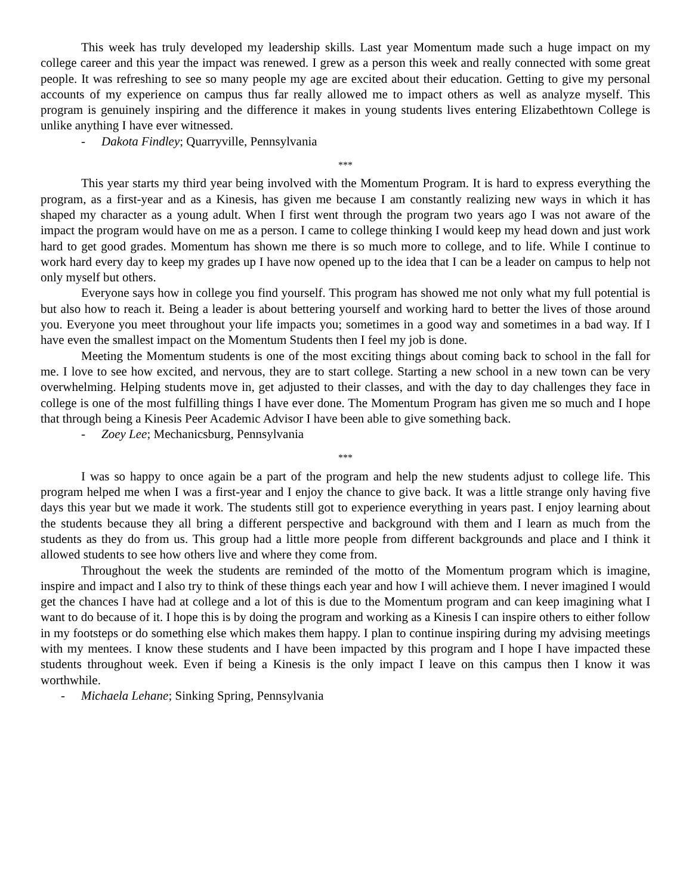This week has truly developed my leadership skills. Last year Momentum made such a huge impact on my college career and this year the impact was renewed. I grew as a person this week and really connected with some great people. It was refreshing to see so many people my age are excited about their education. Getting to give my personal accounts of my experience on campus thus far really allowed me to impact others as well as analyze myself. This program is genuinely inspiring and the difference it makes in young students lives entering Elizabethtown College is unlike anything I have ever witnessed.
- Dakota Findley; Quarryville, Pennsylvania
***
This year starts my third year being involved with the Momentum Program. It is hard to express everything the program, as a first-year and as a Kinesis, has given me because I am constantly realizing new ways in which it has shaped my character as a young adult. When I first went through the program two years ago I was not aware of the impact the program would have on me as a person. I came to college thinking I would keep my head down and just work hard to get good grades. Momentum has shown me there is so much more to college, and to life. While I continue to work hard every day to keep my grades up I have now opened up to the idea that I can be a leader on campus to help not only myself but others.
Everyone says how in college you find yourself. This program has showed me not only what my full potential is but also how to reach it. Being a leader is about bettering yourself and working hard to better the lives of those around you. Everyone you meet throughout your life impacts you; sometimes in a good way and sometimes in a bad way. If I have even the smallest impact on the Momentum Students then I feel my job is done.
Meeting the Momentum students is one of the most exciting things about coming back to school in the fall for me. I love to see how excited, and nervous, they are to start college. Starting a new school in a new town can be very overwhelming. Helping students move in, get adjusted to their classes, and with the day to day challenges they face in college is one of the most fulfilling things I have ever done. The Momentum Program has given me so much and I hope that through being a Kinesis Peer Academic Advisor I have been able to give something back.
- Zoey Lee; Mechanicsburg, Pennsylvania
***
I was so happy to once again be a part of the program and help the new students adjust to college life. This program helped me when I was a first-year and I enjoy the chance to give back. It was a little strange only having five days this year but we made it work. The students still got to experience everything in years past. I enjoy learning about the students because they all bring a different perspective and background with them and I learn as much from the students as they do from us. This group had a little more people from different backgrounds and place and I think it allowed students to see how others live and where they come from.
Throughout the week the students are reminded of the motto of the Momentum program which is imagine, inspire and impact and I also try to think of these things each year and how I will achieve them. I never imagined I would get the chances I have had at college and a lot of this is due to the Momentum program and can keep imagining what I want to do because of it. I hope this is by doing the program and working as a Kinesis I can inspire others to either follow in my footsteps or do something else which makes them happy. I plan to continue inspiring during my advising meetings with my mentees. I know these students and I have been impacted by this program and I hope I have impacted these students throughout week. Even if being a Kinesis is the only impact I leave on this campus then I know it was worthwhile.
- Michaela Lehane; Sinking Spring, Pennsylvania